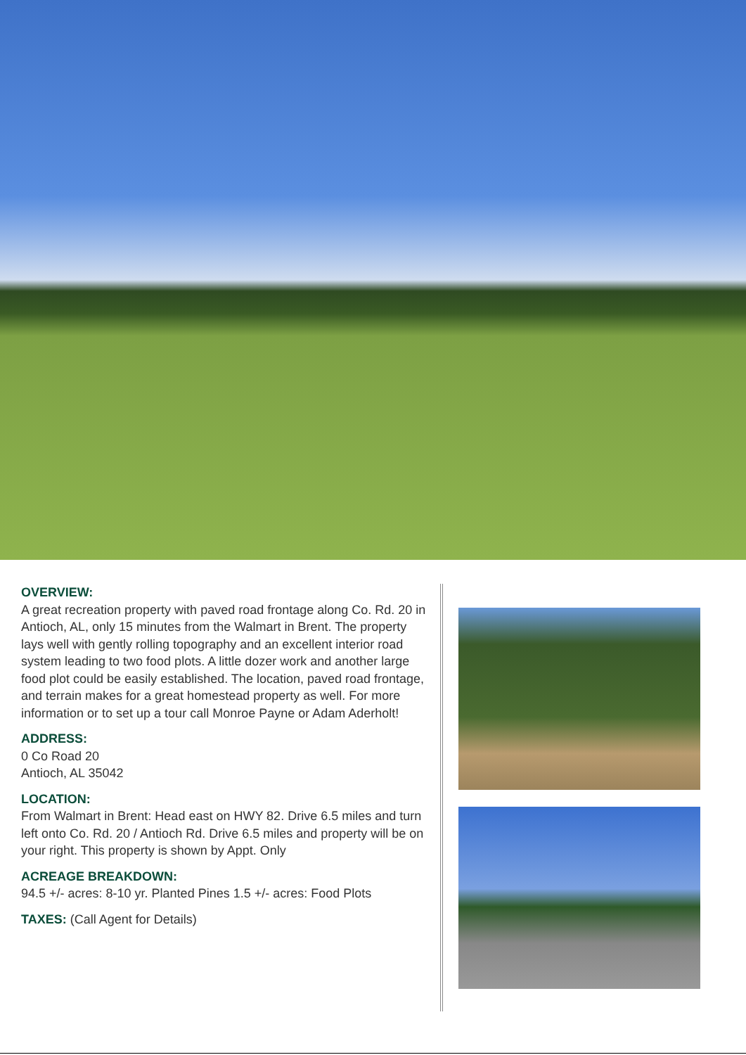OVERVIEW:
A great recreation property with paved road frontage along Co. Rd. 20 in Antioch, AL, only 15 minutes from the Walmart in Brent. The property lays well with gently rolling topography and an excellent interior road system leading to two food plots. A little dozer work and another large food plot could be easily established. The location, paved road frontage, and terrain makes for a great homestead property as well. For more information or to set up a tour call Monroe Payne or Adam Aderholt!
ADDRESS:
0 Co Road 20
Antioch, AL 35042
LOCATION:
From Walmart in Brent: Head east on HWY 82. Drive 6.5 miles and turn left onto Co. Rd. 20 / Antioch Rd. Drive 6.5 miles and property will be on your right. This property is shown by Appt. Only
ACREAGE BREAKDOWN:
94.5 +/- acres: 8-10 yr. Planted Pines 1.5 +/- acres: Food Plots
TAXES: (Call Agent for Details)